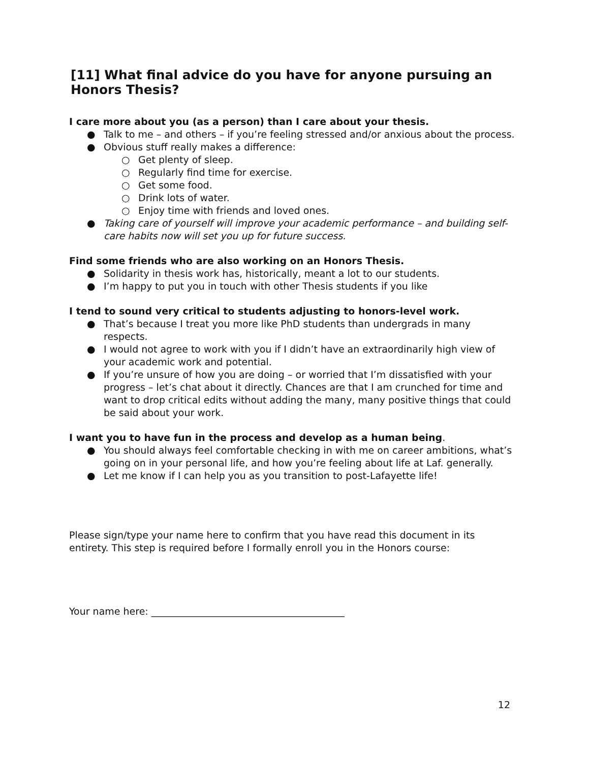[11] What final advice do you have for anyone pursuing an Honors Thesis?
I care more about you (as a person) than I care about your thesis.
● Talk to me – and others – if you’re feeling stressed and/or anxious about the process.
● Obvious stuff really makes a difference:
○ Get plenty of sleep.
○ Regularly find time for exercise.
○ Get some food.
○ Drink lots of water.
○ Enjoy time with friends and loved ones.
● Taking care of yourself will improve your academic performance – and building self-care habits now will set you up for future success.
Find some friends who are also working on an Honors Thesis.
● Solidarity in thesis work has, historically, meant a lot to our students.
● I’m happy to put you in touch with other Thesis students if you like
I tend to sound very critical to students adjusting to honors-level work.
● That’s because I treat you more like PhD students than undergrads in many respects.
● I would not agree to work with you if I didn’t have an extraordinarily high view of your academic work and potential.
● If you’re unsure of how you are doing – or worried that I’m dissatisfied with your progress – let’s chat about it directly. Chances are that I am crunched for time and want to drop critical edits without adding the many, many positive things that could be said about your work.
I want you to have fun in the process and develop as a human being.
● You should always feel comfortable checking in with me on career ambitions, what’s going on in your personal life, and how you’re feeling about life at Laf. generally.
● Let me know if I can help you as you transition to post-Lafayette life!
Please sign/type your name here to confirm that you have read this document in its entirety. This step is required before I formally enroll you in the Honors course:
Your name here: ________________________________________
12